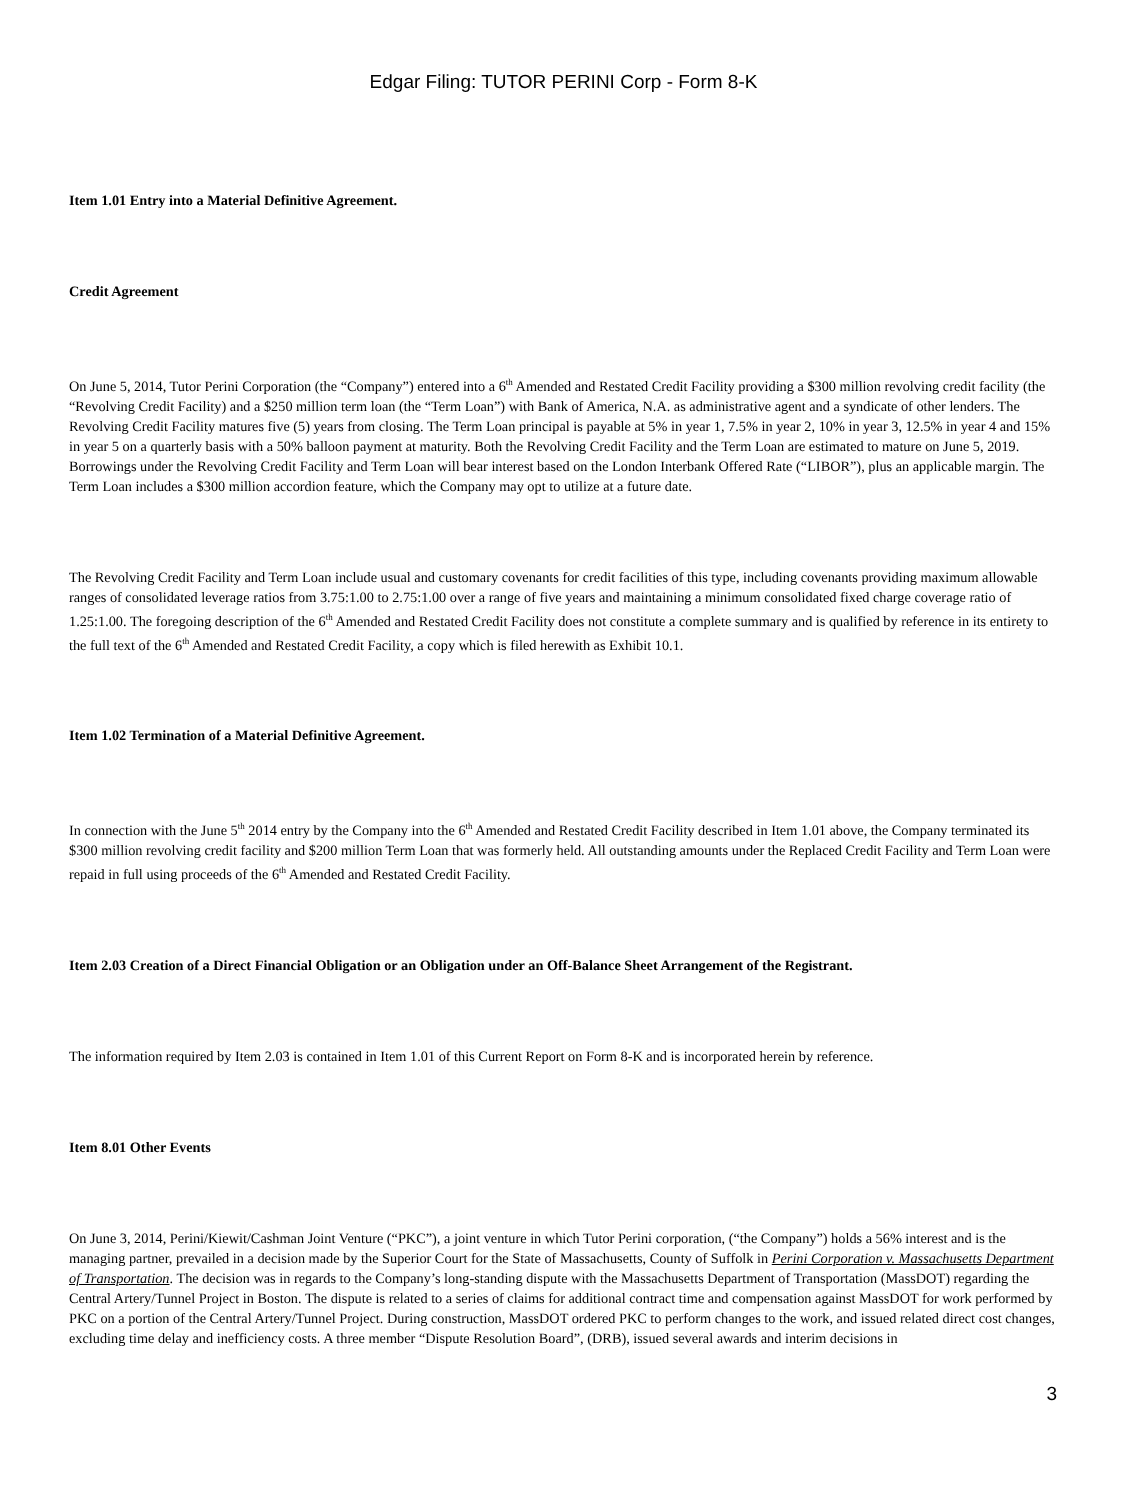Edgar Filing: TUTOR PERINI Corp - Form 8-K
Item 1.01 Entry into a Material Definitive Agreement.
Credit Agreement
On June 5, 2014, Tutor Perini Corporation (the “Company”) entered into a 6<sup>th</sup> Amended and Restated Credit Facility providing a $300 million revolving credit facility (the “Revolving Credit Facility) and a $250 million term loan (the “Term Loan”) with Bank of America, N.A. as administrative agent and a syndicate of other lenders. The Revolving Credit Facility matures five (5) years from closing. The Term Loan principal is payable at 5% in year 1, 7.5% in year 2, 10% in year 3, 12.5% in year 4 and 15% in year 5 on a quarterly basis with a 50% balloon payment at maturity. Both the Revolving Credit Facility and the Term Loan are estimated to mature on June 5, 2019. Borrowings under the Revolving Credit Facility and Term Loan will bear interest based on the London Interbank Offered Rate (“LIBOR”), plus an applicable margin. The Term Loan includes a $300 million accordion feature, which the Company may opt to utilize at a future date.
The Revolving Credit Facility and Term Loan include usual and customary covenants for credit facilities of this type, including covenants providing maximum allowable ranges of consolidated leverage ratios from 3.75:1.00 to 2.75:1.00 over a range of five years and maintaining a minimum consolidated fixed charge coverage ratio of 1.25:1.00. The foregoing description of the 6<sup>th</sup> Amended and Restated Credit Facility does not constitute a complete summary and is qualified by reference in its entirety to the full text of the 6<sup>th</sup> Amended and Restated Credit Facility, a copy which is filed herewith as Exhibit 10.1.
Item 1.02 Termination of a Material Definitive Agreement.
In connection with the June 5<sup>th</sup> 2014 entry by the Company into the 6<sup>th</sup> Amended and Restated Credit Facility described in Item 1.01 above, the Company terminated its $300 million revolving credit facility and $200 million Term Loan that was formerly held. All outstanding amounts under the Replaced Credit Facility and Term Loan were repaid in full using proceeds of the 6<sup>th</sup> Amended and Restated Credit Facility.
Item 2.03 Creation of a Direct Financial Obligation or an Obligation under an Off-Balance Sheet Arrangement of the Registrant.
The information required by Item 2.03 is contained in Item 1.01 of this Current Report on Form 8-K and is incorporated herein by reference.
Item 8.01 Other Events
On June 3, 2014, Perini/Kiewit/Cashman Joint Venture (“PKC”), a joint venture in which Tutor Perini corporation, (“the Company”) holds a 56% interest and is the managing partner, prevailed in a decision made by the Superior Court for the State of Massachusetts, County of Suffolk in Perini Corporation v. Massachusetts Department of Transportation. The decision was in regards to the Company’s long-standing dispute with the Massachusetts Department of Transportation (MassDOT) regarding the Central Artery/Tunnel Project in Boston. The dispute is related to a series of claims for additional contract time and compensation against MassDOT for work performed by PKC on a portion of the Central Artery/Tunnel Project. During construction, MassDOT ordered PKC to perform changes to the work, and issued related direct cost changes, excluding time delay and inefficiency costs. A three member “Dispute Resolution Board”, (DRB), issued several awards and interim decisions in
3